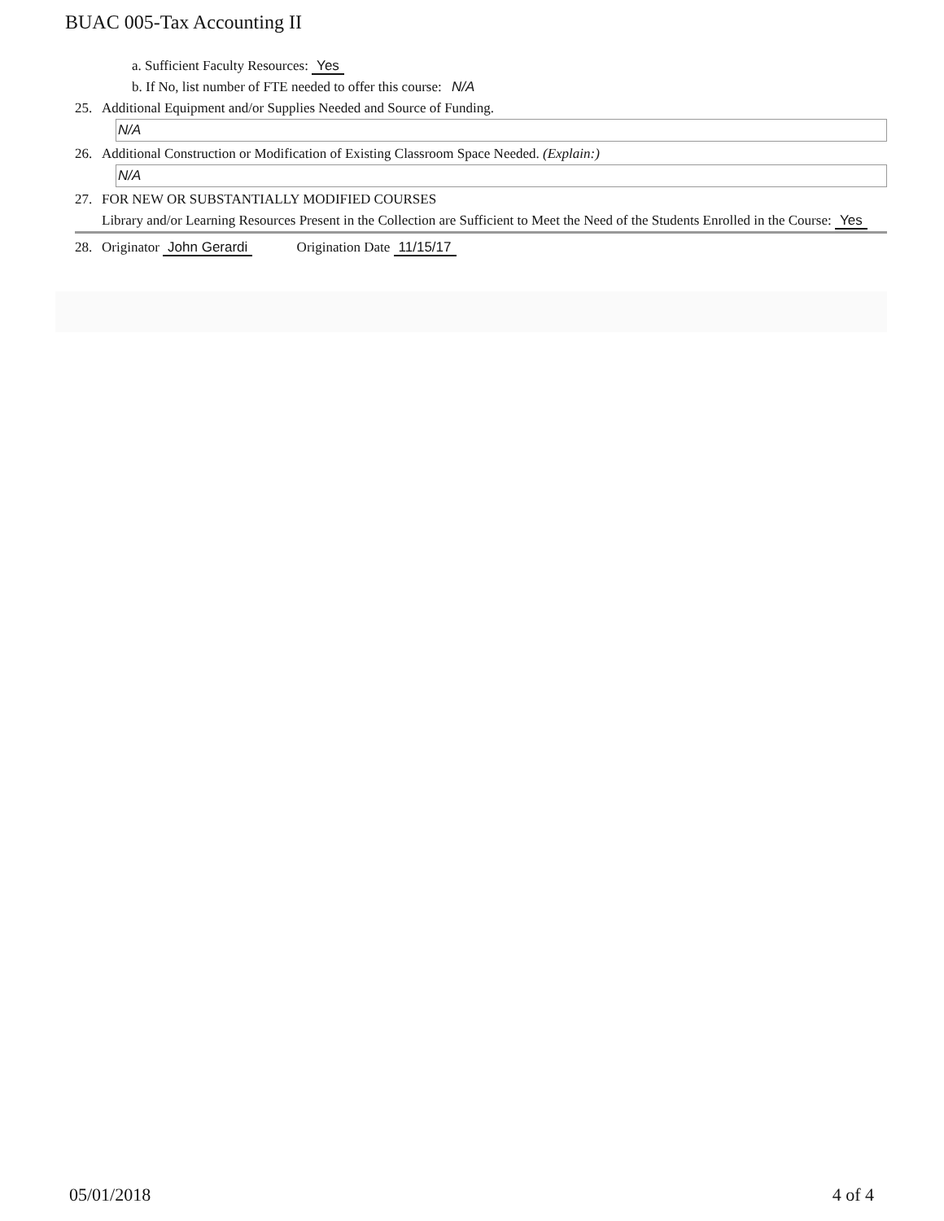BUAC 005-Tax Accounting II
a. Sufficient Faculty Resources: Yes
b. If No, list number of FTE needed to offer this course: N/A
25. Additional Equipment and/or Supplies Needed and Source of Funding.
N/A
26. Additional Construction or Modification of Existing Classroom Space Needed. (Explain:)
N/A
27. FOR NEW OR SUBSTANTIALLY MODIFIED COURSES
Library and/or Learning Resources Present in the Collection are Sufficient to Meet the Need of the Students Enrolled in the Course: Yes
28. Originator John Gerardi Origination Date 11/15/17
05/01/2018 4 of 4